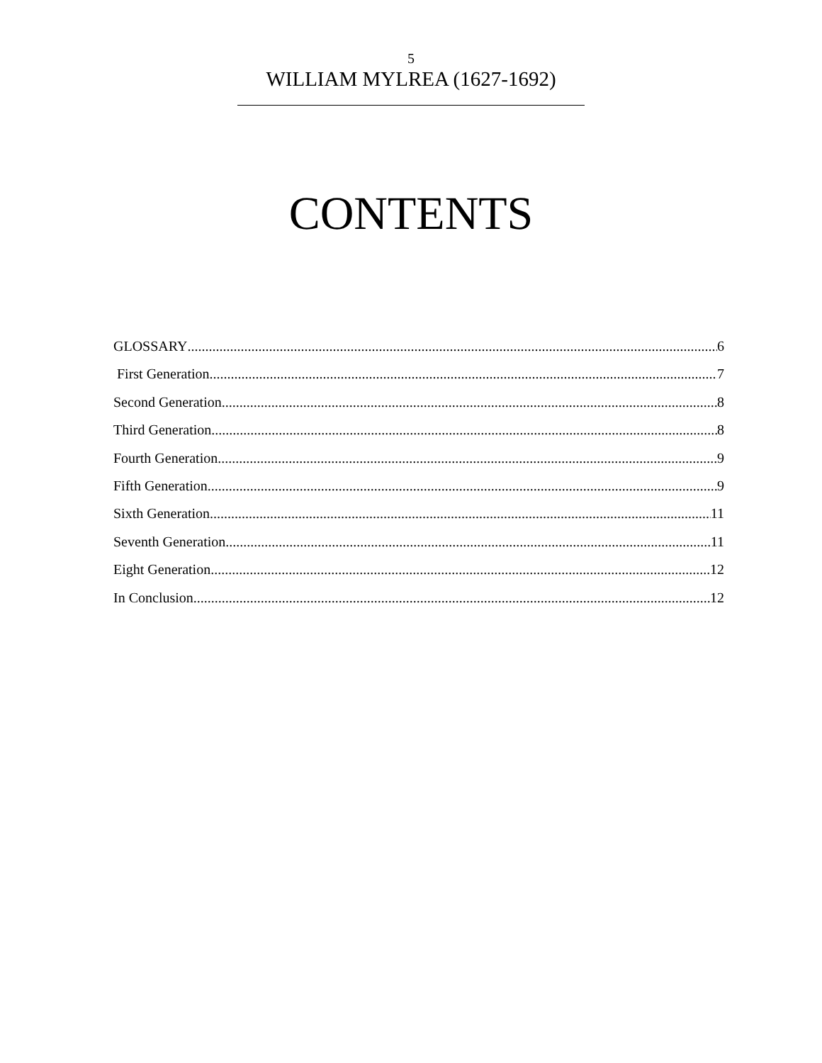5
WILLIAM MYLREA (1627-1692)
CONTENTS
GLOSSARY 6
First Generation 7
Second Generation 8
Third Generation 8
Fourth Generation 9
Fifth Generation 9
Sixth Generation 11
Seventh Generation 11
Eight Generation 12
In Conclusion 12